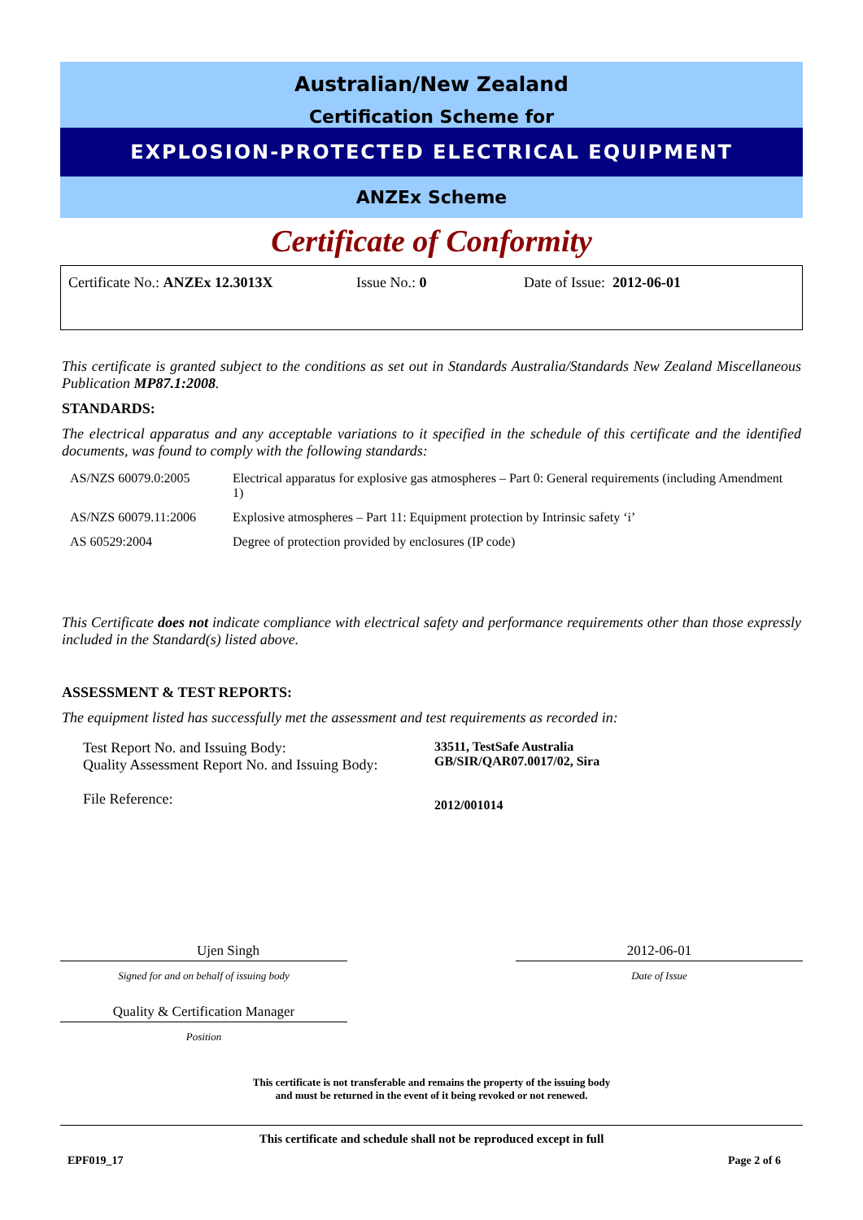Australian/New Zealand
Certification Scheme for
EXPLOSION-PROTECTED ELECTRICAL EQUIPMENT
ANZEx Scheme
Certificate of Conformity
Certificate No.: ANZEx 12.3013X Issue No.: 0 Date of Issue: 2012-06-01
This certificate is granted subject to the conditions as set out in Standards Australia/Standards New Zealand Miscellaneous Publication MP87.1:2008.
STANDARDS:
The electrical apparatus and any acceptable variations to it specified in the schedule of this certificate and the identified documents, was found to comply with the following standards:
| AS/NZS 60079.0:2005 | Electrical apparatus for explosive gas atmospheres – Part 0: General requirements (including Amendment 1) |
| AS/NZS 60079.11:2006 | Explosive atmospheres – Part 11: Equipment protection by Intrinsic safety ‘i’ |
| AS 60529:2004 | Degree of protection provided by enclosures (IP code) |
This Certificate does not indicate compliance with electrical safety and performance requirements other than those expressly included in the Standard(s) listed above.
ASSESSMENT & TEST REPORTS:
The equipment listed has successfully met the assessment and test requirements as recorded in:
Test Report No. and Issuing Body:
Quality Assessment Report No. and Issuing Body:
File Reference:
33511, TestSafe Australia
GB/SIR/QAR07.0017/02, Sira
2012/001014
Ujen Singh
Signed for and on behalf of issuing body
Quality & Certification Manager
Position
2012-06-01
Date of Issue
This certificate is not transferable and remains the property of the issuing body
and must be returned in the event of it being revoked or not renewed.
This certificate and schedule shall not be reproduced except in full
EPF019_17 Page 2 of 6